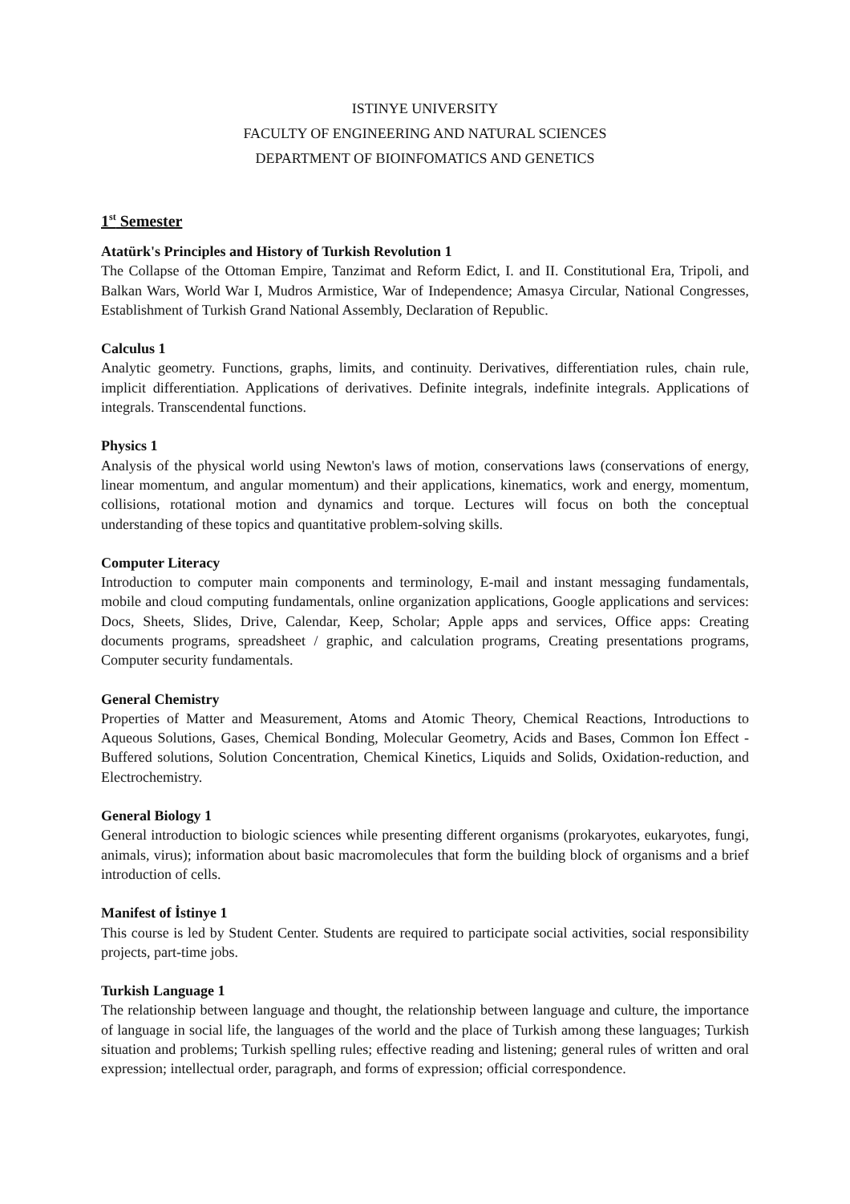ISTINYE UNIVERSITY
FACULTY OF ENGINEERING AND NATURAL SCIENCES
DEPARTMENT OF BIOINFOMATICS AND GENETICS
1<sup>st</sup> Semester
Atatürk's Principles and History of Turkish Revolution 1
The Collapse of the Ottoman Empire, Tanzimat and Reform Edict, I. and II. Constitutional Era, Tripoli, and Balkan Wars, World War I, Mudros Armistice, War of Independence; Amasya Circular, National Congresses, Establishment of Turkish Grand National Assembly, Declaration of Republic.
Calculus 1
Analytic geometry. Functions, graphs, limits, and continuity. Derivatives, differentiation rules, chain rule, implicit differentiation. Applications of derivatives. Definite integrals, indefinite integrals. Applications of integrals. Transcendental functions.
Physics 1
Analysis of the physical world using Newton's laws of motion, conservations laws (conservations of energy, linear momentum, and angular momentum) and their applications, kinematics, work and energy, momentum, collisions, rotational motion and dynamics and torque. Lectures will focus on both the conceptual understanding of these topics and quantitative problem-solving skills.
Computer Literacy
Introduction to computer main components and terminology, E-mail and instant messaging fundamentals, mobile and cloud computing fundamentals, online organization applications, Google applications and services: Docs, Sheets, Slides, Drive, Calendar, Keep, Scholar; Apple apps and services, Office apps: Creating documents programs, spreadsheet / graphic, and calculation programs, Creating presentations programs, Computer security fundamentals.
General Chemistry
Properties of Matter and Measurement, Atoms and Atomic Theory, Chemical Reactions, Introductions to Aqueous Solutions, Gases, Chemical Bonding, Molecular Geometry, Acids and Bases, Common İon Effect -Buffered solutions, Solution Concentration, Chemical Kinetics, Liquids and Solids, Oxidation-reduction, and Electrochemistry.
General Biology 1
General introduction to biologic sciences while presenting different organisms (prokaryotes, eukaryotes, fungi, animals, virus); information about basic macromolecules that form the building block of organisms and a brief introduction of cells.
Manifest of İstinye 1
This course is led by Student Center. Students are required to participate social activities, social responsibility projects, part-time jobs.
Turkish Language 1
The relationship between language and thought, the relationship between language and culture, the importance of language in social life, the languages of the world and the place of Turkish among these languages; Turkish situation and problems; Turkish spelling rules; effective reading and listening; general rules of written and oral expression; intellectual order, paragraph, and forms of expression; official correspondence.